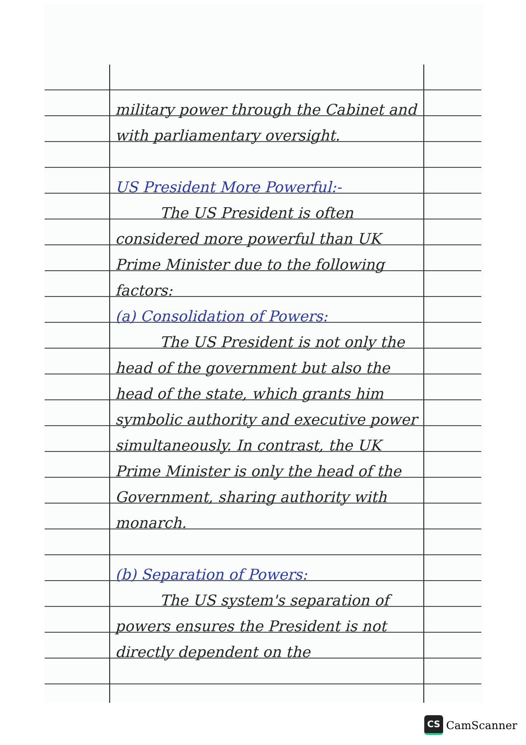military power through the Cabinet and with parliamentary oversight.
US President More Powerful:-
The US President is often considered more powerful than UK Prime Minister due to the following factors:
(a) Consolidation of Powers:
The US President is not only the head of the government but also the head of the state, which grants him symbolic authority and executive power simultaneously. In contrast, the UK Prime Minister is only the head of the Government, sharing authority with monarch.
(b) Separation of Powers:
The US system's separation of powers ensures the President is not directly dependent on the
CS
CamScanner